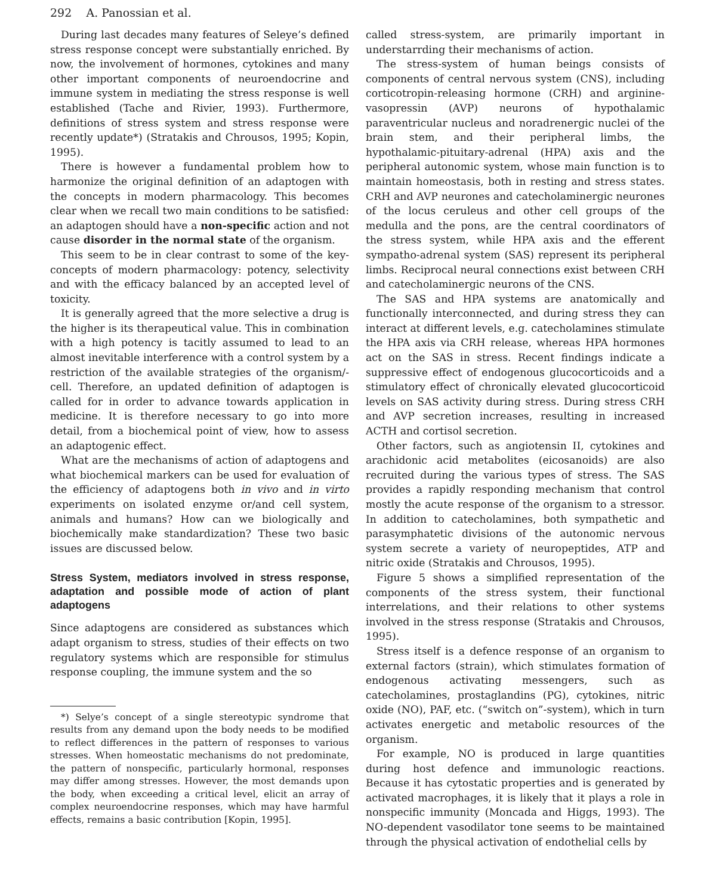292 A. Panossian et al.
During last decades many features of Seleye’s defined stress response concept were substantially enriched. By now, the involvement of hormones, cytokines and many other important components of neuroendocrine and immune system in mediating the stress response is well established (Tache and Rivier, 1993). Furthermore, definitions of stress system and stress response were recently update*) (Stratakis and Chrousos, 1995; Kopin, 1995).
There is however a fundamental problem how to harmonize the original definition of an adaptogen with the concepts in modern pharmacology. This becomes clear when we recall two main conditions to be satisfied: an adaptogen should have a non-specific action and not cause disorder in the normal state of the organism.
This seem to be in clear contrast to some of the key-concepts of modern pharmacology: potency, selectivity and with the efficacy balanced by an accepted level of toxicity.
It is generally agreed that the more selective a drug is the higher is its therapeutical value. This in combination with a high potency is tacitly assumed to lead to an almost inevitable interference with a control system by a restriction of the available strategies of the organism/-cell. Therefore, an updated definition of adaptogen is called for in order to advance towards application in medicine. It is therefore necessary to go into more detail, from a biochemical point of view, how to assess an adaptogenic effect.
What are the mechanisms of action of adaptogens and what biochemical markers can be used for evaluation of the efficiency of adaptogens both in vivo and in virto experiments on isolated enzyme or/and cell system, animals and humans? How can we biologically and biochemically make standardization? These two basic issues are discussed below.
Stress System, mediators involved in stress response, adaptation and possible mode of action of plant adaptogens
Since adaptogens are considered as substances which adapt organism to stress, studies of their effects on two regulatory systems which are responsible for stimulus response coupling, the immune system and the so
*) Selye’s concept of a single stereotypic syndrome that results from any demand upon the body needs to be modified to reflect differences in the pattern of responses to various stresses. When homeostatic mechanisms do not predominate, the pattern of nonspecific, particularly hormonal, responses may differ among stresses. However, the most demands upon the body, when exceeding a critical level, elicit an array of complex neuroendocrine responses, which may have harmful effects, remains a basic contribution [Kopin, 1995].
called stress-system, are primarily important in understarrding their mechanisms of action.
The stress-system of human beings consists of components of central nervous system (CNS), including corticotropin-releasing hormone (CRH) and arginine-vasopressin (AVP) neurons of hypothalamic paraventricular nucleus and noradrenergic nuclei of the brain stem, and their peripheral limbs, the hypothalamic-pituitary-adrenal (HPA) axis and the peripheral autonomic system, whose main function is to maintain homeostasis, both in resting and stress states. CRH and AVP neurones and catecholaminergic neurones of the locus ceruleus and other cell groups of the medulla and the pons, are the central coordinators of the stress system, while HPA axis and the efferent sympatho-adrenal system (SAS) represent its peripheral limbs. Reciprocal neural connections exist between CRH and catecholaminergic neurons of the CNS.
The SAS and HPA systems are anatomically and functionally interconnected, and during stress they can interact at different levels, e.g. catecholamines stimulate the HPA axis via CRH release, whereas HPA hormones act on the SAS in stress. Recent findings indicate a suppressive effect of endogenous glucocorticoids and a stimulatory effect of chronically elevated glucocorticoid levels on SAS activity during stress. During stress CRH and AVP secretion increases, resulting in increased ACTH and cortisol secretion.
Other factors, such as angiotensin II, cytokines and arachidonic acid metabolites (eicosanoids) are also recruited during the various types of stress. The SAS provides a rapidly responding mechanism that control mostly the acute response of the organism to a stressor. In addition to catecholamines, both sympathetic and parasymphatetic divisions of the autonomic nervous system secrete a variety of neuropeptides, ATP and nitric oxide (Stratakis and Chrousos, 1995).
Figure 5 shows a simplified representation of the components of the stress system, their functional interrelations, and their relations to other systems involved in the stress response (Stratakis and Chrousos, 1995).
Stress itself is a defence response of an organism to external factors (strain), which stimulates formation of endogenous activating messengers, such as catecholamines, prostaglandins (PG), cytokines, nitric oxide (NO), PAF, etc. (“switch on”-system), which in turn activates energetic and metabolic resources of the organism.
For example, NO is produced in large quantities during host defence and immunologic reactions. Because it has cytostatic properties and is generated by activated macrophages, it is likely that it plays a role in nonspecific immunity (Moncada and Higgs, 1993). The NO-dependent vasodilator tone seems to be maintained through the physical activation of endothelial cells by